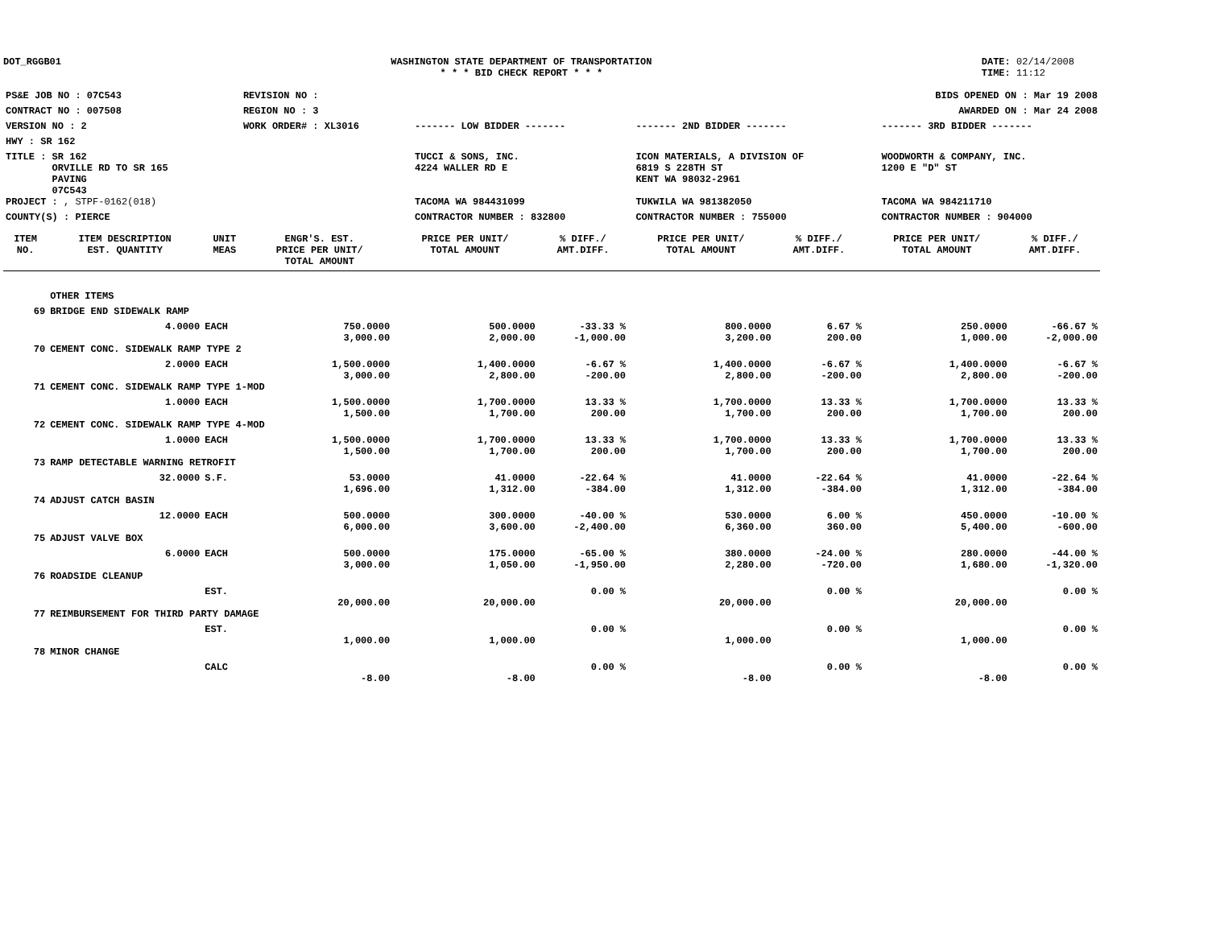DOT_RGGB01 WASHINGTON STATE DEPARTMENT OF TRANSPORTATION
* * * BID CHECK REPORT * * *
DATE: 02/14/2008
TIME: 11:12
| PS&E JOB NO : 07C543 | REVISION NO : | BIDS OPENED ON : Mar 19 2008 | | |
| CONTRACT NO : 007508 | REGION NO : 3 | AWARDED ON : Mar 24 2008 | | |
| VERSION NO : 2 | WORK ORDER# : XL3016 | ------- LOW BIDDER ------- | ------- 2ND BIDDER ------- | ------- 3RD BIDDER ------- |
| HWY : SR 162 | | | | |
| TITLE : SR 162 ORVILLE RD TO SR 165 PAVING 07C543 | | TUCCI & SONS, INC. 4224 WALLER RD E | ICON MATERIALS, A DIVISION OF 6819 S 228TH ST KENT WA 98032-2961 | WOODWORTH & COMPANY, INC. 1200 E "D" ST |
| PROJECT : , STPF-0162(018) | | TACOMA WA 984431099 | TUKWILA WA 981382050 | TACOMA WA 984211710 |
| COUNTY(S) : PIERCE | | CONTRACTOR NUMBER : 832800 | CONTRACTOR NUMBER : 755000 | CONTRACTOR NUMBER : 904000 |
| ITEM NO. | ITEM DESCRIPTION EST. QUANTITY | UNIT MEAS | ENGR'S. EST. PRICE PER UNIT/ TOTAL AMOUNT | PRICE PER UNIT/ TOTAL AMOUNT | % DIFF./ AMT.DIFF. | PRICE PER UNIT/ TOTAL AMOUNT | % DIFF./ AMT.DIFF. | PRICE PER UNIT/ TOTAL AMOUNT | % DIFF./ AMT.DIFF. |
| --- | --- | --- | --- | --- | --- | --- | --- | --- | --- |
| | OTHER ITEMS | | | | | | | | |
| 69 | BRIDGE END SIDEWALK RAMP | | | | | | | | |
| | 4.0000 | EACH | 750.0000 3,000.00 | 500.0000 2,000.00 | -33.33 % -1,000.00 | 800.0000 3,200.00 | 6.67 % 200.00 | 250.0000 1,000.00 | -66.67 % -2,000.00 |
| 70 | CEMENT CONC. SIDEWALK RAMP TYPE 2 | | | | | | | | |
| | 2.0000 | EACH | 1,500.0000 3,000.00 | 1,400.0000 2,800.00 | -6.67 % -200.00 | 1,400.0000 2,800.00 | -6.67 % -200.00 | 1,400.0000 2,800.00 | -6.67 % -200.00 |
| 71 | CEMENT CONC. SIDEWALK RAMP TYPE 1-MOD | | | | | | | | |
| | 1.0000 | EACH | 1,500.0000 1,500.00 | 1,700.0000 1,700.00 | 13.33 % 200.00 | 1,700.0000 1,700.00 | 13.33 % 200.00 | 1,700.0000 1,700.00 | 13.33 % 200.00 |
| 72 | CEMENT CONC. SIDEWALK RAMP TYPE 4-MOD | | | | | | | | |
| | 1.0000 | EACH | 1,500.0000 1,500.00 | 1,700.0000 1,700.00 | 13.33 % 200.00 | 1,700.0000 1,700.00 | 13.33 % 200.00 | 1,700.0000 1,700.00 | 13.33 % 200.00 |
| 73 | RAMP DETECTABLE WARNING RETROFIT | | | | | | | | |
| | 32.0000 | S.F. | 53.0000 1,696.00 | 41.0000 1,312.00 | -22.64 % -384.00 | 41.0000 1,312.00 | -22.64 % -384.00 | 41.0000 1,312.00 | -22.64 % -384.00 |
| 74 | ADJUST CATCH BASIN | | | | | | | | |
| | 12.0000 | EACH | 500.0000 6,000.00 | 300.0000 3,600.00 | -40.00 % -2,400.00 | 530.0000 6,360.00 | 6.00 % 360.00 | 450.0000 5,400.00 | -10.00 % -600.00 |
| 75 | ADJUST VALVE BOX | | | | | | | | |
| | 6.0000 | EACH | 500.0000 3,000.00 | 175.0000 1,050.00 | -65.00 % -1,950.00 | 380.0000 2,280.00 | -24.00 % -720.00 | 280.0000 1,680.00 | -44.00 % -1,320.00 |
| 76 | ROADSIDE CLEANUP | | | | | | | | |
| | | EST. | 20,000.00 | 20,000.00 | 0.00 % | 20,000.00 | 0.00 % | 20,000.00 | 0.00 % |
| 77 | REIMBURSEMENT FOR THIRD PARTY DAMAGE | | | | | | | | |
| | | EST. | 1,000.00 | 1,000.00 | 0.00 % | 1,000.00 | 0.00 % | 1,000.00 | 0.00 % |
| 78 | MINOR CHANGE | | | | | | | | |
| | | CALC | -8.00 | -8.00 | 0.00 % | -8.00 | 0.00 % | -8.00 | 0.00 % |